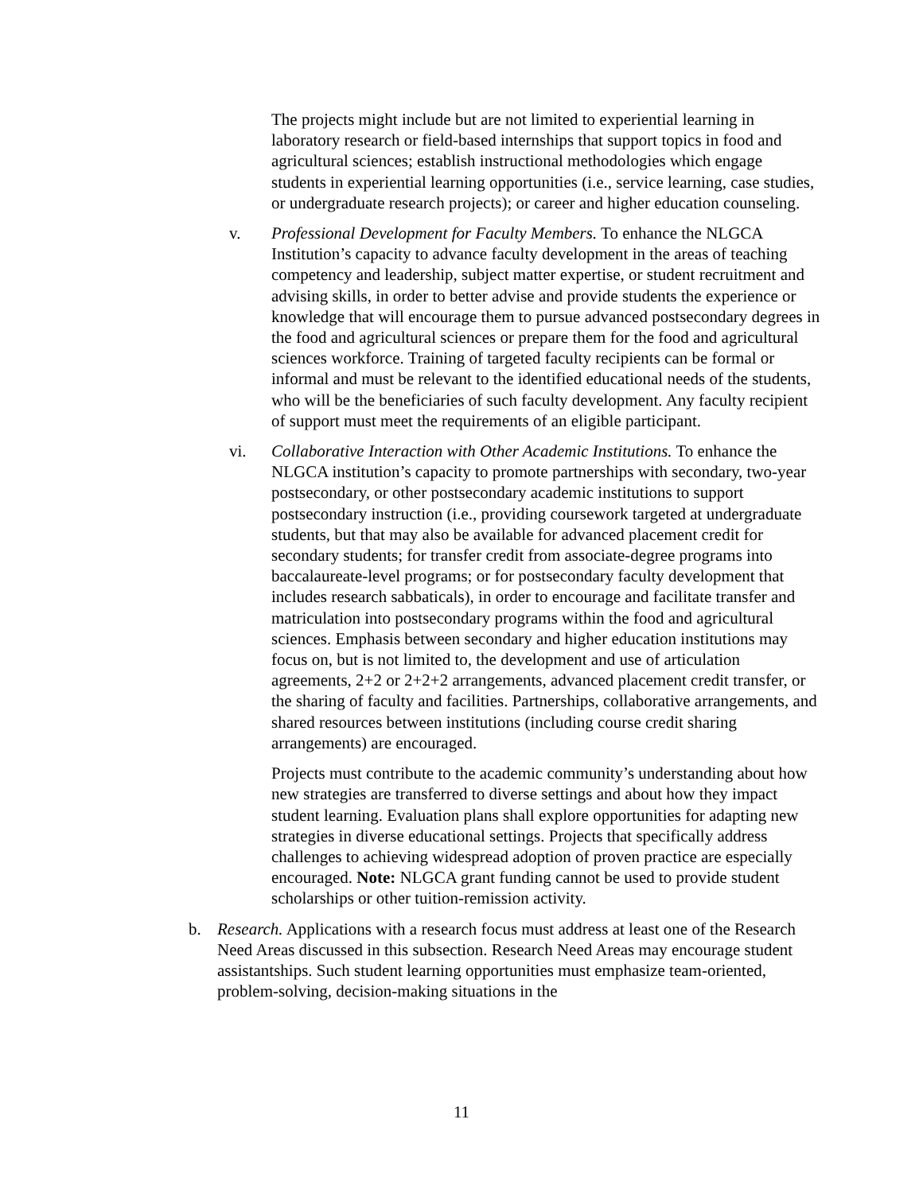The projects might include but are not limited to experiential learning in laboratory research or field-based internships that support topics in food and agricultural sciences; establish instructional methodologies which engage students in experiential learning opportunities (i.e., service learning, case studies, or undergraduate research projects); or career and higher education counseling.
v. Professional Development for Faculty Members. To enhance the NLGCA Institution’s capacity to advance faculty development in the areas of teaching competency and leadership, subject matter expertise, or student recruitment and advising skills, in order to better advise and provide students the experience or knowledge that will encourage them to pursue advanced postsecondary degrees in the food and agricultural sciences or prepare them for the food and agricultural sciences workforce. Training of targeted faculty recipients can be formal or informal and must be relevant to the identified educational needs of the students, who will be the beneficiaries of such faculty development. Any faculty recipient of support must meet the requirements of an eligible participant.
vi. Collaborative Interaction with Other Academic Institutions. To enhance the NLGCA institution’s capacity to promote partnerships with secondary, two-year postsecondary, or other postsecondary academic institutions to support postsecondary instruction (i.e., providing coursework targeted at undergraduate students, but that may also be available for advanced placement credit for secondary students; for transfer credit from associate-degree programs into baccalaureate-level programs; or for postsecondary faculty development that includes research sabbaticals), in order to encourage and facilitate transfer and matriculation into postsecondary programs within the food and agricultural sciences. Emphasis between secondary and higher education institutions may focus on, but is not limited to, the development and use of articulation agreements, 2+2 or 2+2+2 arrangements, advanced placement credit transfer, or the sharing of faculty and facilities. Partnerships, collaborative arrangements, and shared resources between institutions (including course credit sharing arrangements) are encouraged.
Projects must contribute to the academic community’s understanding about how new strategies are transferred to diverse settings and about how they impact student learning. Evaluation plans shall explore opportunities for adapting new strategies in diverse educational settings. Projects that specifically address challenges to achieving widespread adoption of proven practice are especially encouraged. Note: NLGCA grant funding cannot be used to provide student scholarships or other tuition-remission activity.
b. Research. Applications with a research focus must address at least one of the Research Need Areas discussed in this subsection. Research Need Areas may encourage student assistantships. Such student learning opportunities must emphasize team-oriented, problem-solving, decision-making situations in the
11